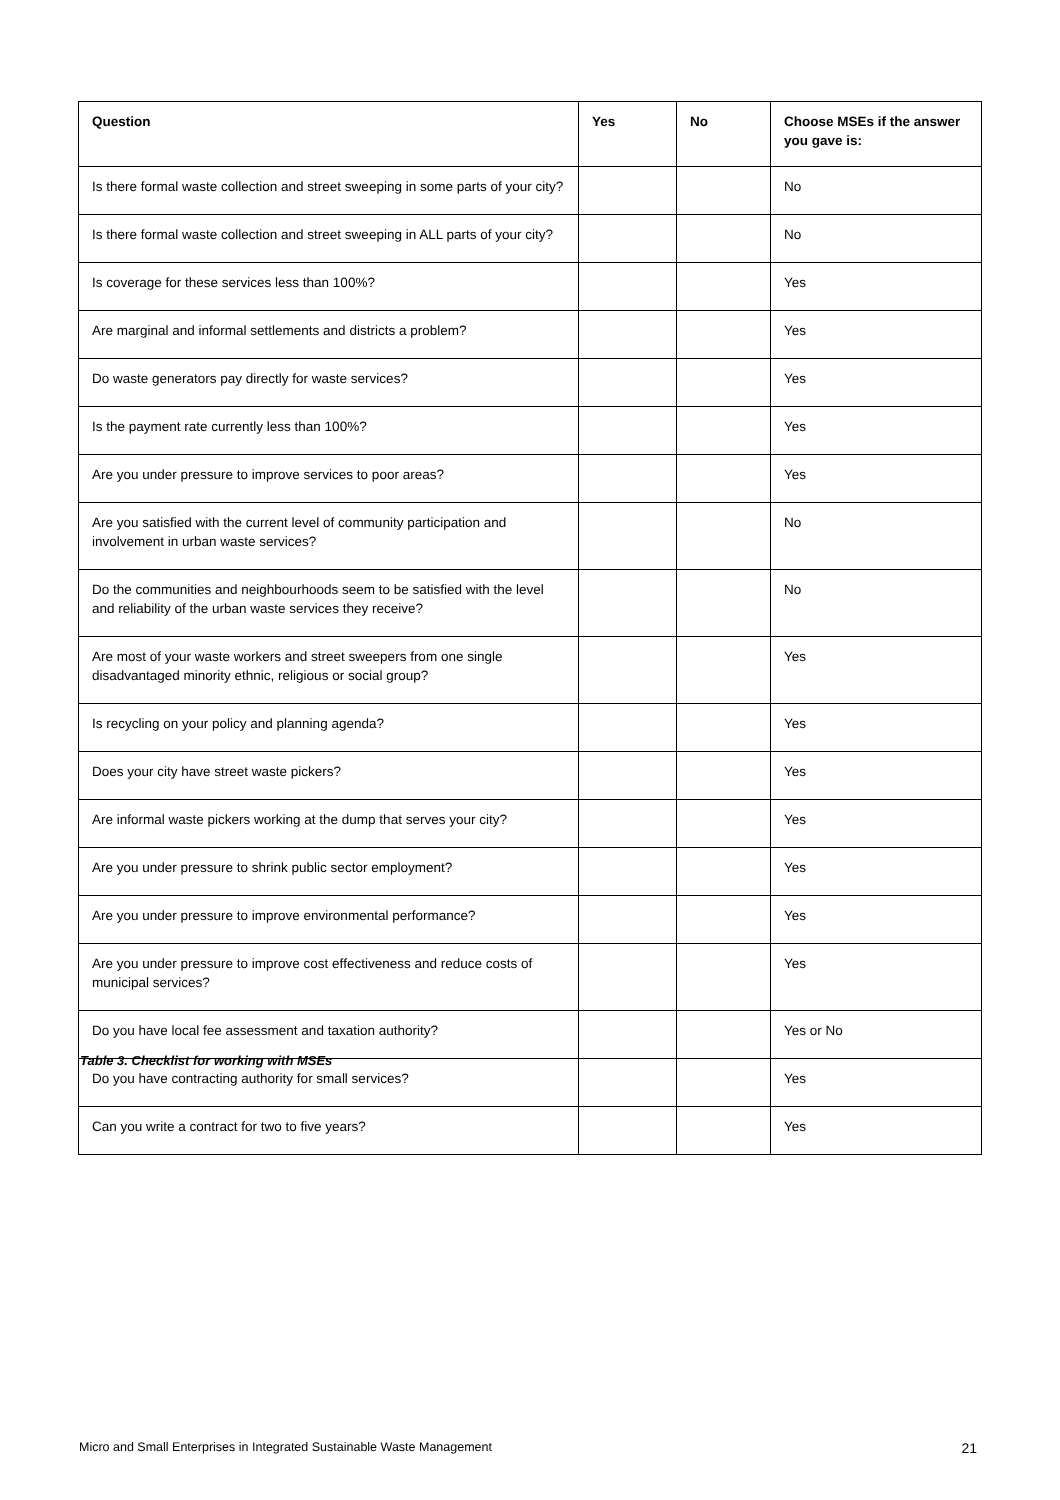| Question | Yes | No | Choose MSEs if the answer you gave is: |
| --- | --- | --- | --- |
| Is there formal waste collection and street sweeping in some parts of your city? | | | No |
| Is there formal waste collection and street sweeping in ALL parts of your city? | | | No |
| Is coverage for these services less than 100%? | | | Yes |
| Are marginal and informal settlements and districts a problem? | | | Yes |
| Do waste generators pay directly for waste services? | | | Yes |
| Is the payment rate currently less than 100%? | | | Yes |
| Are you under pressure to improve services to poor areas? | | | Yes |
| Are you satisfied with the current level of community participation and involvement in urban waste services? | | | No |
| Do the communities and neighbourhoods seem to be satisfied with the level and reliability of the urban waste services they receive? | | | No |
| Are most of your waste workers and street sweepers from one single disadvantaged minority ethnic, religious or social group? | | | Yes |
| Is recycling on your policy and planning agenda? | | | Yes |
| Does your city have street waste pickers? | | | Yes |
| Are informal waste pickers working at the dump that serves your city? | | | Yes |
| Are you under pressure to shrink public sector employment? | | | Yes |
| Are you under pressure to improve environmental performance? | | | Yes |
| Are you under pressure to improve cost effectiveness and reduce costs of municipal services? | | | Yes |
| Do you have local fee assessment and taxation authority? | | | Yes or No |
| Do you have contracting authority for small services? | | | Yes |
| Can you write a contract for two to five years? | | | Yes |
Table 3. Checklist for working with MSEs
Micro and Small Enterprises in Integrated Sustainable Waste Management 21